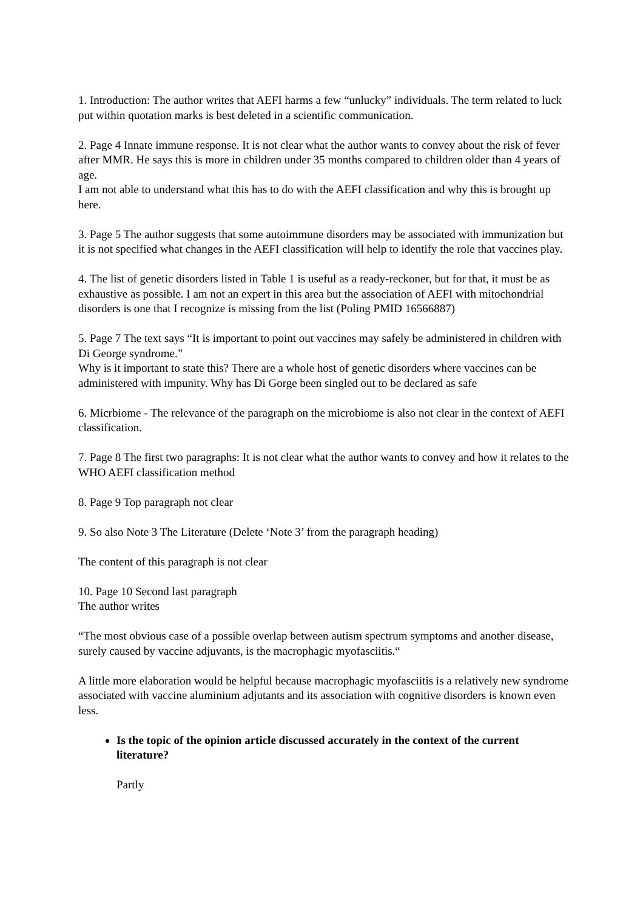1. Introduction: The author writes that AEFI harms a few “unlucky” individuals. The term related to luck put within quotation marks is best deleted in a scientific communication.
2. Page 4 Innate immune response. It is not clear what the author wants to convey about the risk of fever after MMR. He says this is more in children under 35 months compared to children older than 4 years of age.
I am not able to understand what this has to do with the AEFI classification and why this is brought up here.
3. Page 5 The author suggests that some autoimmune disorders may be associated with immunization but it is not specified what changes in the AEFI classification will help to identify the role that vaccines play.
4. The list of genetic disorders listed in Table 1 is useful as a ready-reckoner, but for that, it must be as exhaustive as possible. I am not an expert in this area but the association of AEFI with mitochondrial disorders is one that I recognize is missing from the list (Poling PMID 16566887)
5. Page 7 The text says “It is important to point out vaccines may safely be administered in children with Di George syndrome.”
Why is it important to state this? There are a whole host of genetic disorders where vaccines can be administered with impunity. Why has Di Gorge been singled out to be declared as safe
6. Micrbiome - The relevance of the paragraph on the microbiome is also not clear in the context of AEFI classification.
7. Page 8 The first two paragraphs: It is not clear what the author wants to convey and how it relates to the WHO AEFI classification method
8. Page 9 Top paragraph not clear
9. So also Note 3 The Literature (Delete ‘Note 3’ from the paragraph heading)
The content of this paragraph is not clear
10. Page 10 Second last paragraph
The author writes
“The most obvious case of a possible overlap between autism spectrum symptoms and another disease, surely caused by vaccine adjuvants, is the macrophagic myofasciitis.“
A little more elaboration would be helpful because macrophagic myofasciitis is a relatively new syndrome associated with vaccine aluminium adjutants and its association with cognitive disorders is known even less.
Is the topic of the opinion article discussed accurately in the context of the current literature?
Partly